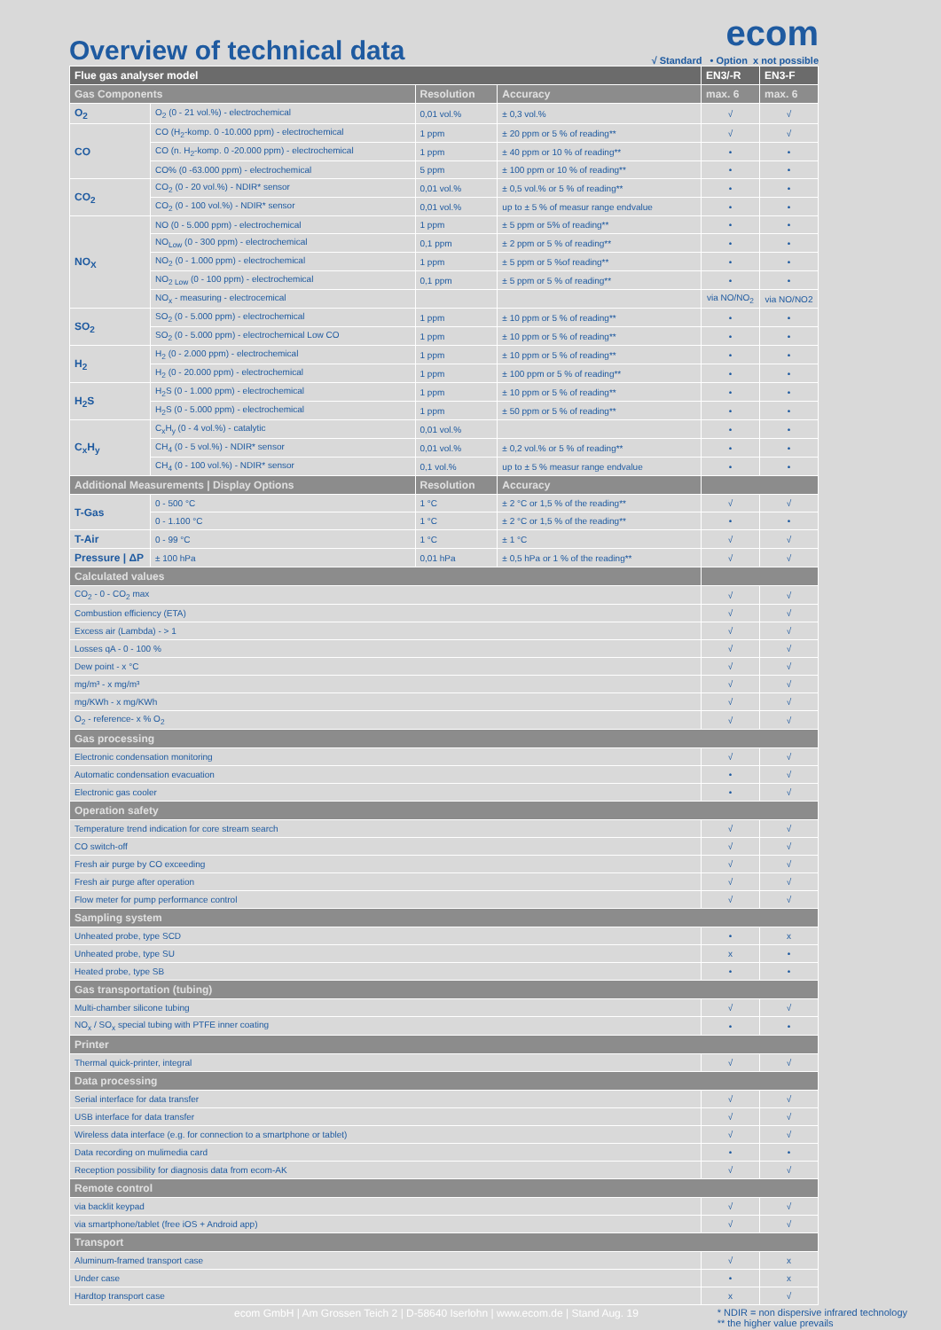Overview of technical data
ecom
√ Standard • Option x not possible
| Flue gas analyser model | | | | EN3/-R | EN3-F |
| --- | --- | --- | --- | --- | --- |
| Gas Components | | Resolution | Accuracy | max. 6 | max. 6 |
| O<sub>2</sub> | O<sub>2</sub> (0 - 21 vol.%) - electrochemical | 0,01 vol.% | ± 0,3 vol.% | √ | √ |
| CO | CO (H<sub>2</sub>-komp. 0 -10.000 ppm) - electrochemical | 1 ppm | ± 20 ppm or 5 % of reading** | √ | √ |
| | CO (n. H<sub>2</sub>-komp. 0 -20.000 ppm) - electrochemical | 1 ppm | ± 40 ppm or 10 % of reading** | • | • |
| | CO% (0 -63.000 ppm) - electrochemical | 5 ppm | ± 100 ppm or 10 % of reading** | • | • |
| CO<sub>2</sub> | CO<sub>2</sub> (0 - 20 vol.%) - NDIR* sensor | 0,01 vol.% | ± 0,5 vol.% or 5 % of reading** | • | • |
| | CO<sub>2</sub> (0 - 100 vol.%) - NDIR* sensor | 0,01 vol.% | up to ± 5 % of measur range endvalue | • | • |
| NO<sub>X</sub> | NO (0 - 5.000 ppm) - electrochemical | 1 ppm | ± 5 ppm or 5% of reading** | • | • |
| | NO<sub>Low</sub> (0 - 300 ppm) - electrochemical | 0,1 ppm | ± 2 ppm or 5 % of reading** | • | • |
| | NO<sub>2</sub> (0 - 1.000 ppm) - electrochemical | 1 ppm | ± 5 ppm or 5 %of reading** | • | • |
| | NO<sub>2 Low</sub> (0 - 100 ppm) - electrochemical | 0,1 ppm | ± 5 ppm or 5 % of reading** | • | • |
| | NO<sub>x</sub> - measuring - electrocemical | | | via NO/NO<sub>2</sub> | via NO/NO2 |
| SO<sub>2</sub> | SO<sub>2</sub> (0 - 5.000 ppm) - electrochemical | 1 ppm | ± 10 ppm or 5 % of reading** | • | • |
| | SO<sub>2</sub> (0 - 5.000 ppm) - electrochemical Low CO | 1 ppm | ± 10 ppm or 5 % of reading** | • | • |
| H<sub>2</sub> | H<sub>2</sub> (0 - 2.000 ppm) - electrochemical | 1 ppm | ± 10 ppm or 5 % of reading** | • | • |
| | H<sub>2</sub> (0 - 20.000 ppm) - electrochemical | 1 ppm | ± 100 ppm or 5 % of reading** | • | • |
| H<sub>2</sub>S | H<sub>2</sub>S (0 - 1.000 ppm) - electrochemical | 1 ppm | ± 10 ppm or 5 % of reading** | • | • |
| | H<sub>2</sub>S (0 - 5.000 ppm) - electrochemical | 1 ppm | ± 50 ppm or 5 % of reading** | • | • |
| C<sub>x</sub>H<sub>y</sub> | C<sub>x</sub>H<sub>y</sub> (0 - 4 vol.%) - catalytic | 0,01 vol.% | | • | • |
| | CH<sub>4</sub> (0 - 5 vol.%) - NDIR* sensor | 0,01 vol.% | ± 0,2 vol.% or 5 % of reading** | • | • |
| | CH<sub>4</sub> (0 - 100 vol.%) - NDIR* sensor | 0,1 vol.% | up to ± 5 % measur range endvalue | • | • |
| Additional Measurements / Display Options | | Resolution | Accuracy | | |
| T-Gas | 0 - 500 °C | 1 °C | ± 2 °C or 1,5 % of the reading** | √ | √ |
| | 0 - 1.100 °C | 1 °C | ± 2 °C or 1,5 % of the reading** | • | • |
| T-Air | 0 - 99 °C | 1 °C | ± 1 °C | √ | √ |
| Pressure / ΔP | ± 100 hPa | 0,01 hPa | ± 0,5 hPa or 1 % of the reading** | √ | √ |
| Calculated values | | | | | |
| CO<sub>2</sub> - 0 - CO<sub>2</sub> max | | | | √ | √ |
| Combustion efficiency (ETA) | | | | √ | √ |
| Excess air (Lambda) - > 1 | | | | √ | √ |
| Losses qA - 0 - 100 % | | | | √ | √ |
| Dew point - x °C | | | | √ | √ |
| mg/m³ - x mg/m³ | | | | √ | √ |
| mg/KWh - x mg/KWh | | | | √ | √ |
| O<sub>2</sub> - reference- x % O<sub>2</sub> | | | | √ | √ |
| Gas processing | | | | | |
| Electronic condensation monitoring | | | | √ | √ |
| Automatic condensation evacuation | | | | • | √ |
| Electronic gas cooler | | | | • | √ |
| Operation safety | | | | | |
| Temperature trend indication for core stream search | | | | √ | √ |
| CO switch-off | | | | √ | √ |
| Fresh air purge by CO exceeding | | | | √ | √ |
| Fresh air purge after operation | | | | √ | √ |
| Flow meter for pump performance control | | | | √ | √ |
| Sampling system | | | | | |
| Unheated probe, type SCD | | | | • | x |
| Unheated probe, type SU | | | | x | • |
| Heated probe, type SB | | | | • | • |
| Gas transportation (tubing) | | | | | |
| Multi-chamber silicone tubing | | | | √ | √ |
| NO<sub>x</sub> / SO<sub>x</sub> special tubing with PTFE inner coating | | | | • | • |
| Printer | | | | | |
| Thermal quick-printer, integral | | | | √ | √ |
| Data processing | | | | | |
| Serial interface for data transfer | | | | √ | √ |
| USB interface for data transfer | | | | √ | √ |
| Wireless data interface (e.g. for connection to a smartphone or tablet) | | | | √ | √ |
| Data recording on mulimedia card | | | | • | • |
| Reception possibility for diagnosis data from ecom-AK | | | | √ | √ |
| Remote control | | | | | |
| via backlit keypad | | | | √ | √ |
| via smartphone/tablet (free iOS + Android app) | | | | √ | √ |
| Transport | | | | | |
| Aluminum-framed transport case | | | | √ | x |
| Under case | | | | • | x |
| Hardtop transport case | | | | x | √ |
ecom GmbH | Am Grossen Teich 2 | D-58640 Iserlohn | www.ecom.de | Stand Aug. 19 * NDIR = non dispersive infrared technology
** the higher value prevails